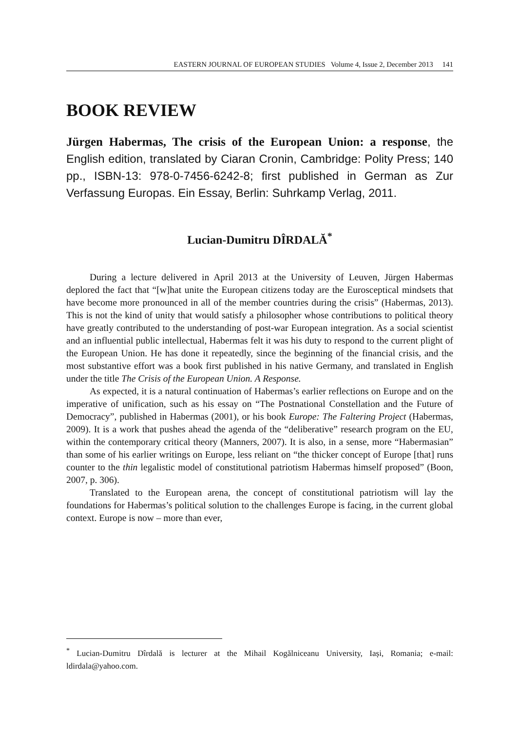EASTERN JOURNAL OF EUROPEAN STUDIES Volume 4, Issue 2, December 2013 141
BOOK REVIEW
Jürgen Habermas, The crisis of the European Union: a response, the English edition, translated by Ciaran Cronin, Cambridge: Polity Press; 140 pp., ISBN-13: 978-0-7456-6242-8; first published in German as Zur Verfassung Europas. Ein Essay, Berlin: Suhrkamp Verlag, 2011.
Lucian-Dumitru DÎRDALĂ<sup>*</sup>
During a lecture delivered in April 2013 at the University of Leuven, Jürgen Habermas deplored the fact that “[w]hat unite the European citizens today are the Eurosceptical mindsets that have become more pronounced in all of the member countries during the crisis” (Habermas, 2013). This is not the kind of unity that would satisfy a philosopher whose contributions to political theory have greatly contributed to the understanding of post-war European integration. As a social scientist and an influential public intellectual, Habermas felt it was his duty to respond to the current plight of the European Union. He has done it repeatedly, since the beginning of the financial crisis, and the most substantive effort was a book first published in his native Germany, and translated in English under the title The Crisis of the European Union. A Response.
As expected, it is a natural continuation of Habermas’s earlier reflections on Europe and on the imperative of unification, such as his essay on “The Postnational Constellation and the Future of Democracy”, published in Habermas (2001), or his book Europe: The Faltering Project (Habermas, 2009). It is a work that pushes ahead the agenda of the “deliberative” research program on the EU, within the contemporary critical theory (Manners, 2007). It is also, in a sense, more “Habermasian” than some of his earlier writings on Europe, less reliant on “the thicker concept of Europe [that] runs counter to the thin legalistic model of constitutional patriotism Habermas himself proposed” (Boon, 2007, p. 306).
Translated to the European arena, the concept of constitutional patriotism will lay the foundations for Habermas’s political solution to the challenges Europe is facing, in the current global context. Europe is now – more than ever,
<sup>*</sup> Lucian-Dumitru Dîrdală is lecturer at the Mihail Kogălniceanu University, Iași, Romania; e-mail: ldirdala@yahoo.com.